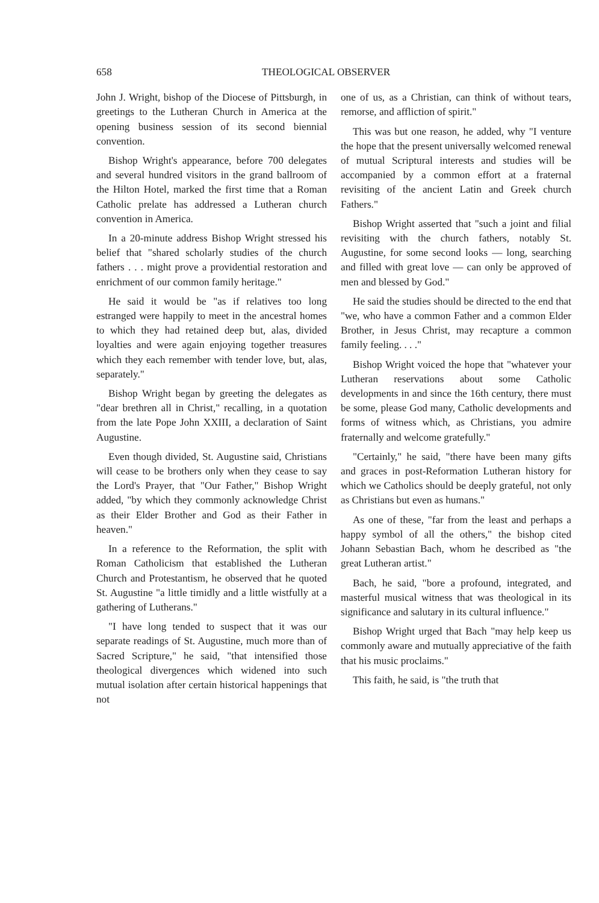658 THEOLOGICAL OBSERVER
John J. Wright, bishop of the Diocese of Pittsburgh, in greetings to the Lutheran Church in America at the opening business session of its second biennial convention.
Bishop Wright's appearance, before 700 delegates and several hundred visitors in the grand ballroom of the Hilton Hotel, marked the first time that a Roman Catholic prelate has addressed a Lutheran church convention in America.
In a 20-minute address Bishop Wright stressed his belief that "shared scholarly studies of the church fathers . . . might prove a providential restoration and enrichment of our common family heritage."
He said it would be "as if relatives too long estranged were happily to meet in the ancestral homes to which they had retained deep but, alas, divided loyalties and were again enjoying together treasures which they each remember with tender love, but, alas, separately."
Bishop Wright began by greeting the delegates as "dear brethren all in Christ," recalling, in a quotation from the late Pope John XXIII, a declaration of Saint Augustine.
Even though divided, St. Augustine said, Christians will cease to be brothers only when they cease to say the Lord's Prayer, that "Our Father," Bishop Wright added, "by which they commonly acknowledge Christ as their Elder Brother and God as their Father in heaven."
In a reference to the Reformation, the split with Roman Catholicism that established the Lutheran Church and Protestantism, he observed that he quoted St. Augustine "a little timidly and a little wistfully at a gathering of Lutherans."
"I have long tended to suspect that it was our separate readings of St. Augustine, much more than of Sacred Scripture," he said, "that intensified those theological divergences which widened into such mutual isolation after certain historical happenings that not
one of us, as a Christian, can think of without tears, remorse, and affliction of spirit."
This was but one reason, he added, why "I venture the hope that the present universally welcomed renewal of mutual Scriptural interests and studies will be accompanied by a common effort at a fraternal revisiting of the ancient Latin and Greek church Fathers."
Bishop Wright asserted that "such a joint and filial revisiting with the church fathers, notably St. Augustine, for some second looks — long, searching and filled with great love — can only be approved of men and blessed by God."
He said the studies should be directed to the end that "we, who have a common Father and a common Elder Brother, in Jesus Christ, may recapture a common family feeling. . . ."
Bishop Wright voiced the hope that "whatever your Lutheran reservations about some Catholic developments in and since the 16th century, there must be some, please God many, Catholic developments and forms of witness which, as Christians, you admire fraternally and welcome gratefully."
"Certainly," he said, "there have been many gifts and graces in post-Reformation Lutheran history for which we Catholics should be deeply grateful, not only as Christians but even as humans."
As one of these, "far from the least and perhaps a happy symbol of all the others," the bishop cited Johann Sebastian Bach, whom he described as "the great Lutheran artist."
Bach, he said, "bore a profound, integrated, and masterful musical witness that was theological in its significance and salutary in its cultural influence."
Bishop Wright urged that Bach "may help keep us commonly aware and mutually appreciative of the faith that his music proclaims."
This faith, he said, is "the truth that